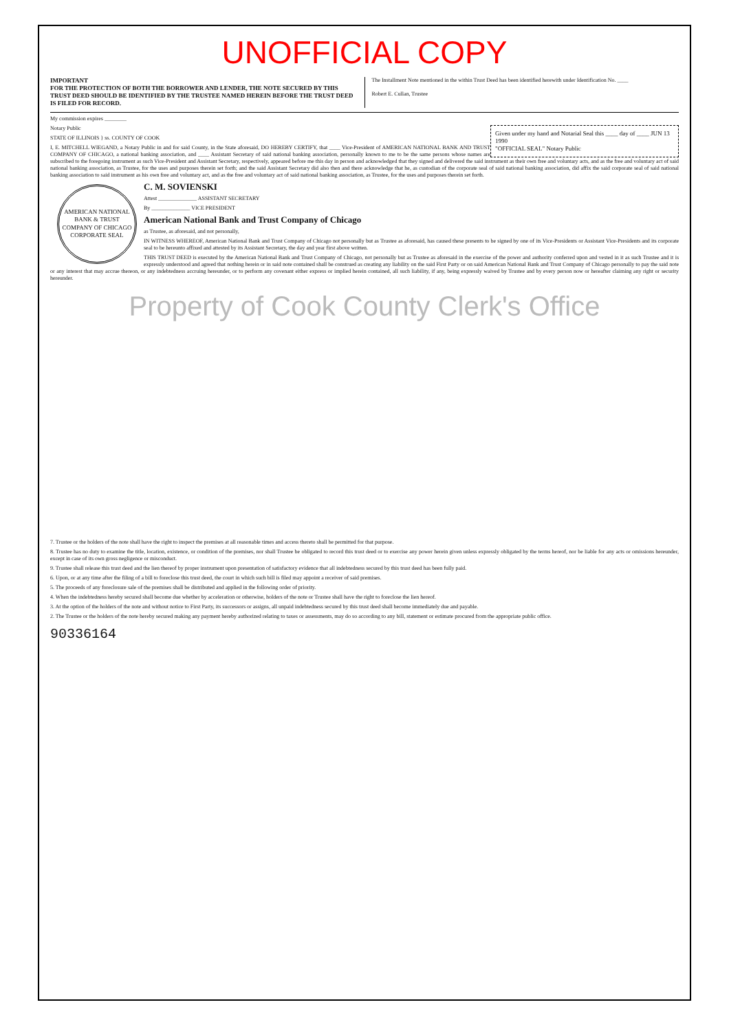UNOFFICIAL COPY
IMPORTANT
FOR THE PROTECTION OF BOTH THE BORROWER AND LENDER, THE NOTE SECURED BY THIS TRUST DEED SHOULD BE IDENTIFIED BY THE TRUSTEE NAMED HEREIN BEFORE THE TRUST DEED IS FILED FOR RECORD.
The Installment Note mentioned in the within Trust Deed has been identified herewith under Identification No. ____
Robert E. Cullan, Trustee
My commission expires ________
Given under my hand and Notarial Seal this ____ day of ____ JUN 13 1990
"OFFICIAL SEAL" Notary Public
Notary Public
STATE OF ILLINOIS } ss. COUNTY OF COOK
I, E. MITCHELL WIEGAND, a Notary Public in and for said County, in the State aforesaid, DO HEREBY CERTIFY, that ____ Vice-President of AMERICAN NATIONAL BANK AND TRUST COMPANY OF CHICAGO, a national banking association, and ____ Assistant Secretary of said national banking association, personally known to me to be the same persons whose names are subscribed to the foregoing instrument as such Vice-President and Assistant Secretary, respectively, appeared before me this day in person and acknowledged that they signed and delivered the said instrument as their own free and voluntary acts, and as the free and voluntary act of said national banking association, as Trustee, for the uses and purposes therein set forth; and the said Assistant Secretary did also then and there acknowledge that he, as custodian of the corporate seal of said national banking association, did affix the said corporate seal of said national banking association to said instrument as his own free and voluntary act, and as the free and voluntary act of said national banking association, as Trustee, for the uses and purposes therein set forth.
AMERICAN NATIONAL BANK & TRUST COMPANY OF CHICAGO
CORPORATE SEAL
C. M. SOVIENSKI
Attest ______________ ASSISTANT SECRETARY
By ______________ VICE PRESIDENT
American National Bank and Trust Company of Chicago
as Trustee, as aforesaid, and not personally,
IN WITNESS WHEREOF, American National Bank and Trust Company of Chicago not personally but as Trustee as aforesaid, has caused these presents to be signed by one of its Vice-Presidents or Assistant Vice-Presidents and its corporate seal to be hereunto affixed and attested by its Assistant Secretary, the day and year first above written.
THIS TRUST DEED is executed by the American National Bank and Trust Company of Chicago, not personally but as Trustee as aforesaid in the exercise of the power and authority conferred upon and vested in it as such Trustee and it is expressly understood and agreed that nothing herein or in said note contained shall be construed as creating any liability on the said First Party or on said American National Bank and Trust Company of Chicago personally to pay the said note or any interest that may accrue thereon, or any indebtedness accruing hereunder, or to perform any covenant either express or implied herein contained, all such liability, if any, being expressly waived by Trustee and by every person now or hereafter claiming any right or security hereunder.
Property of Cook County Clerk's Office
7. Trustee or the holders of the note shall have the right to inspect the premises at all reasonable times and access thereto shall be permitted for that purpose.
8. Trustee has no duty to examine the title, location, existence, or condition of the premises, nor shall Trustee be obligated to record this trust deed or to exercise any power herein given unless expressly obligated by the terms hereof, nor be liable for any acts or omissions hereunder, except in case of its own gross negligence or misconduct.
9. Trustee shall release this trust deed and the lien thereof by proper instrument upon presentation of satisfactory evidence that all indebtedness secured by this trust deed has been fully paid.
6. Upon, or at any time after the filing of a bill to foreclose this trust deed, the court in which such bill is filed may appoint a receiver of said premises.
5. The proceeds of any foreclosure sale of the premises shall be distributed and applied in the following order of priority.
4. When the indebtedness hereby secured shall become due whether by acceleration or otherwise, holders of the note or Trustee shall have the right to foreclose the lien hereof.
3. At the option of the holders of the note and without notice to First Party, its successors or assigns, all unpaid indebtedness secured by this trust deed shall become immediately due and payable.
2. The Trustee or the holders of the note hereby secured making any payment hereby authorized relating to taxes or assessments, may do so according to any bill, statement or estimate procured from the appropriate public office.
90336164